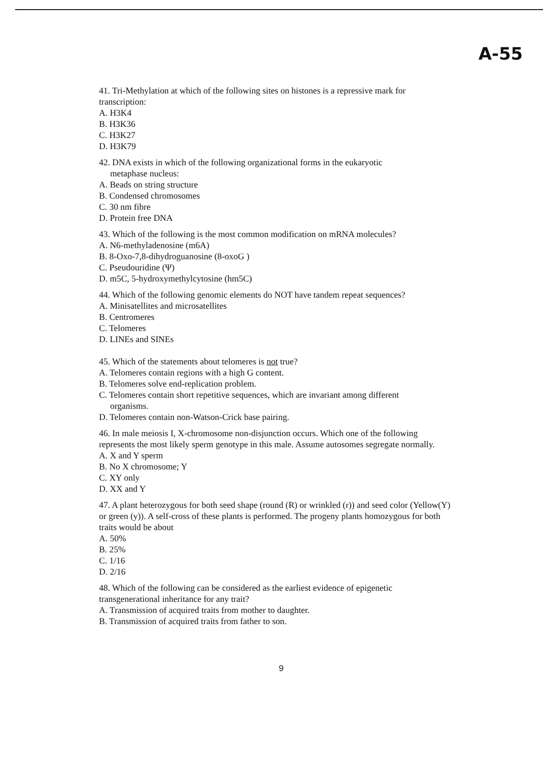A-55
41. Tri-Methylation at which of the following sites on histones is a repressive mark for transcription:
A. H3K4
B. H3K36
C. H3K27
D. H3K79
42. DNA exists in which of the following organizational forms in the eukaryotic
metaphase nucleus:
A. Beads on string structure
B. Condensed chromosomes
C. 30 nm fibre
D. Protein free DNA
43. Which of the following is the most common modification on mRNA molecules?
A. N6-methyladenosine (m6A)
B. 8-Oxo-7,8-dihydroguanosine (8-oxoG )
C. Pseudouridine (Ψ)
D. m5C, 5-hydroxymethylcytosine (hm5C)
44. Which of the following genomic elements do NOT have tandem repeat sequences?
A. Minisatellites and microsatellites
B. Centromeres
C. Telomeres
D. LINEs and SINEs
45. Which of the statements about telomeres is not true?
A. Telomeres contain regions with a high G content.
B. Telomeres solve end-replication problem.
C. Telomeres contain short repetitive sequences, which are invariant among different
organisms.
D. Telomeres contain non-Watson-Crick base pairing.
46. In male meiosis I, X-chromosome non-disjunction occurs. Which one of the following represents the most likely sperm genotype in this male. Assume autosomes segregate normally.
A. X and Y sperm
B. No X chromosome; Y
C. XY only
D. XX and Y
47. A plant heterozygous for both seed shape (round (R) or wrinkled (r)) and seed color (Yellow(Y) or green (y)). A self-cross of these plants is performed. The progeny plants homozygous for both traits would be about
A. 50%
B. 25%
C. 1/16
D. 2/16
48. Which of the following can be considered as the earliest evidence of epigenetic transgenerational inheritance for any trait?
A. Transmission of acquired traits from mother to daughter.
B. Transmission of acquired traits from father to son.
9